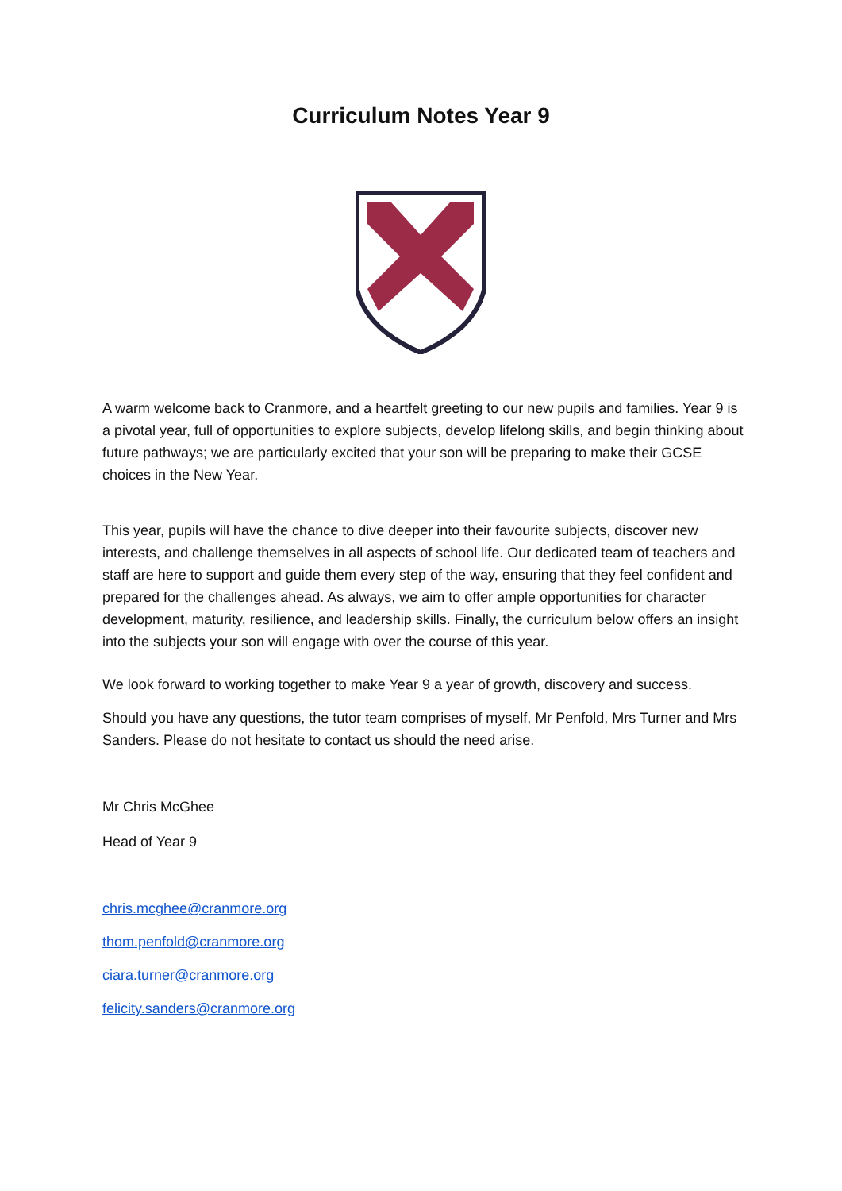Curriculum Notes Year 9
A warm welcome back to Cranmore, and a heartfelt greeting to our new pupils and families. Year 9 is a pivotal year, full of opportunities to explore subjects, develop lifelong skills, and begin thinking about future pathways; we are particularly excited that your son will be preparing to make their GCSE choices in the New Year.
This year, pupils will have the chance to dive deeper into their favourite subjects, discover new interests, and challenge themselves in all aspects of school life. Our dedicated team of teachers and staff are here to support and guide them every step of the way, ensuring that they feel confident and prepared for the challenges ahead. As always, we aim to offer ample opportunities for character development, maturity, resilience, and leadership skills. Finally, the curriculum below offers an insight into the subjects your son will engage with over the course of this year.
We look forward to working together to make Year 9 a year of growth, discovery and success.
Should you have any questions, the tutor team comprises of myself, Mr Penfold, Mrs Turner and Mrs Sanders. Please do not hesitate to contact us should the need arise.
Mr Chris McGhee
Head of Year 9
chris.mcghee@cranmore.org
thom.penfold@cranmore.org
ciara.turner@cranmore.org
felicity.sanders@cranmore.org